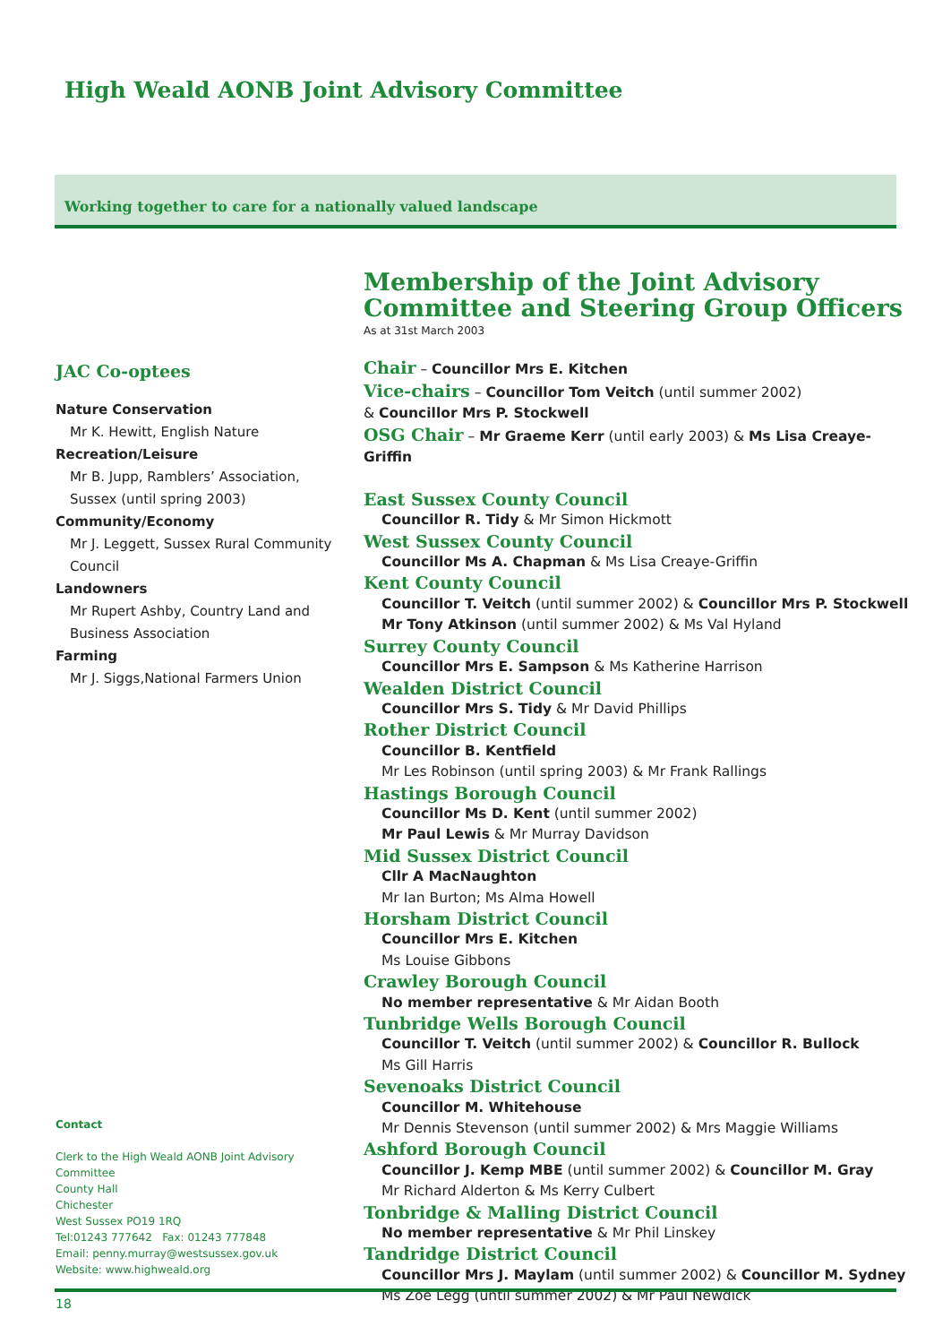High Weald AONB Joint Advisory Committee
Working together to care for a nationally valued landscape
Membership of the Joint Advisory Committee and Steering Group Officers
As at 31st March 2003
Chair – Councillor Mrs E. Kitchen
Vice-chairs – Councillor Tom Veitch (until summer 2002)
& Councillor Mrs P. Stockwell
OSG Chair – Mr Graeme Kerr (until early 2003) & Ms Lisa Creaye-Griffin
East Sussex County Council
Councillor R. Tidy & Mr Simon Hickmott
West Sussex County Council
Councillor Ms A. Chapman & Ms Lisa Creaye-Griffin
Kent County Council
Councillor T. Veitch (until summer 2002) & Councillor Mrs P. Stockwell
Mr Tony Atkinson (until summer 2002) & Ms Val Hyland
Surrey County Council
Councillor Mrs E. Sampson & Ms Katherine Harrison
Wealden District Council
Councillor Mrs S. Tidy & Mr David Phillips
Rother District Council
Councillor B. Kentfield
Mr Les Robinson (until spring 2003) & Mr Frank Rallings
Hastings Borough Council
Councillor Ms D. Kent (until summer 2002)
Mr Paul Lewis & Mr Murray Davidson
Mid Sussex District Council
Cllr A MacNaughton
Mr Ian Burton; Ms Alma Howell
Horsham District Council
Councillor Mrs E. Kitchen
Ms Louise Gibbons
Crawley Borough Council
No member representative & Mr Aidan Booth
Tunbridge Wells Borough Council
Councillor T. Veitch (until summer 2002) & Councillor R. Bullock
Ms Gill Harris
Sevenoaks District Council
Councillor M. Whitehouse
Mr Dennis Stevenson (until summer 2002) & Mrs Maggie Williams
Ashford Borough Council
Councillor J. Kemp MBE (until summer 2002) & Councillor M. Gray
Mr Richard Alderton & Ms Kerry Culbert
Tonbridge & Malling District Council
No member representative & Mr Phil Linskey
Tandridge District Council
Councillor Mrs J. Maylam (until summer 2002) & Councillor M. Sydney
Ms Zoe Legg (until summer 2002) & Mr Paul Newdick
JAC Co-optees
Nature Conservation
Mr K. Hewitt, English Nature
Recreation/Leisure
Mr B. Jupp, Ramblers’ Association, Sussex (until spring 2003)
Community/Economy
Mr J. Leggett, Sussex Rural Community Council
Landowners
Mr Rupert Ashby, Country Land and Business Association
Farming
Mr J. Siggs,National Farmers Union
Contact
Clerk to the High Weald AONB Joint Advisory Committee
County Hall
Chichester
West Sussex PO19 1RQ
Tel:01243 777642 Fax: 01243 777848
Email: penny.murray@westsussex.gov.uk
Website: www.highweald.org
18